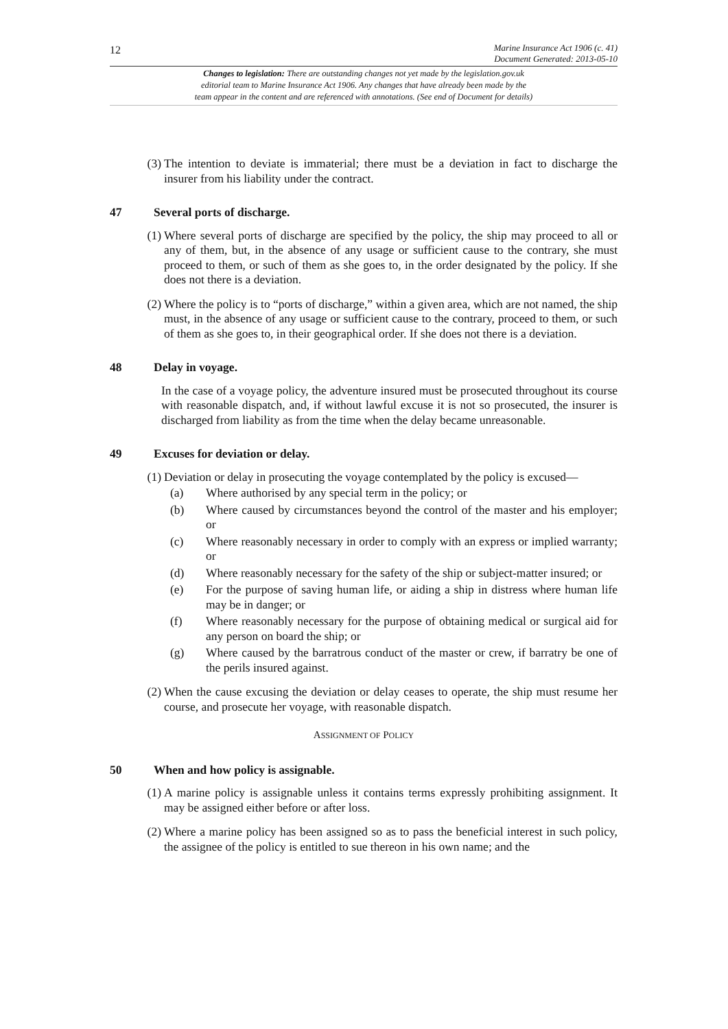12
Marine Insurance Act 1906 (c. 41)
Document Generated: 2013-05-10
Changes to legislation: There are outstanding changes not yet made by the legislation.gov.uk
editorial team to Marine Insurance Act 1906. Any changes that have already been made by the
team appear in the content and are referenced with annotations. (See end of Document for details)
(3) The intention to deviate is immaterial; there must be a deviation in fact to discharge the insurer from his liability under the contract.
47 Several ports of discharge.
(1) Where several ports of discharge are specified by the policy, the ship may proceed to all or any of them, but, in the absence of any usage or sufficient cause to the contrary, she must proceed to them, or such of them as she goes to, in the order designated by the policy. If she does not there is a deviation.
(2) Where the policy is to “ports of discharge,” within a given area, which are not named, the ship must, in the absence of any usage or sufficient cause to the contrary, proceed to them, or such of them as she goes to, in their geographical order. If she does not there is a deviation.
48 Delay in voyage.
In the case of a voyage policy, the adventure insured must be prosecuted throughout its course with reasonable dispatch, and, if without lawful excuse it is not so prosecuted, the insurer is discharged from liability as from the time when the delay became unreasonable.
49 Excuses for deviation or delay.
(1) Deviation or delay in prosecuting the voyage contemplated by the policy is excused—
(a) Where authorised by any special term in the policy; or
(b) Where caused by circumstances beyond the control of the master and his employer; or
(c) Where reasonably necessary in order to comply with an express or implied warranty; or
(d) Where reasonably necessary for the safety of the ship or subject-matter insured; or
(e) For the purpose of saving human life, or aiding a ship in distress where human life may be in danger; or
(f) Where reasonably necessary for the purpose of obtaining medical or surgical aid for any person on board the ship; or
(g) Where caused by the barratrous conduct of the master or crew, if barratry be one of the perils insured against.
(2) When the cause excusing the deviation or delay ceases to operate, the ship must resume her course, and prosecute her voyage, with reasonable dispatch.
ASSIGNMENT OF POLICY
50 When and how policy is assignable.
(1) A marine policy is assignable unless it contains terms expressly prohibiting assignment. It may be assigned either before or after loss.
(2) Where a marine policy has been assigned so as to pass the beneficial interest in such policy, the assignee of the policy is entitled to sue thereon in his own name; and the